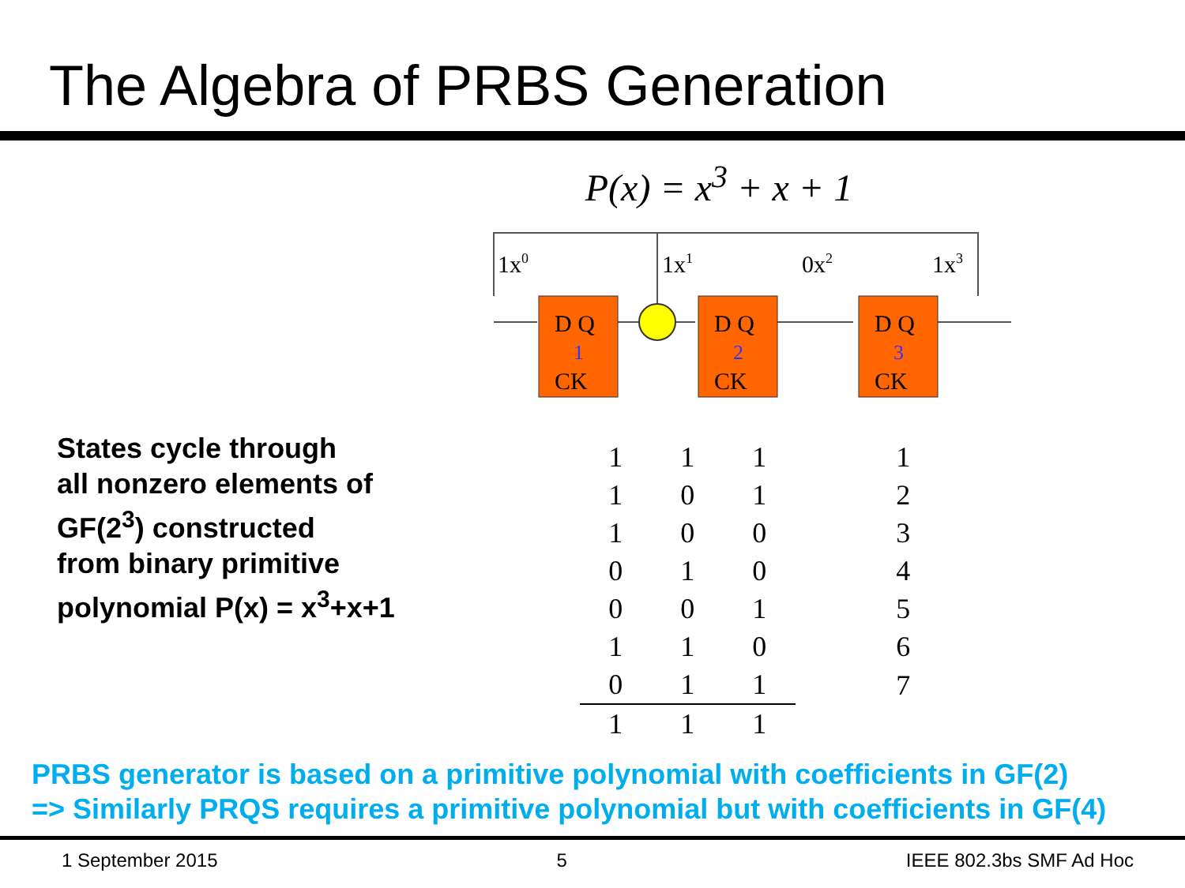The Algebra of PRBS Generation
P(x) = x<sup>3</sup> + x + 1
States cycle through
all nonzero elements of
GF(2<sup>3</sup>) constructed
from binary primitive
polynomial P(x) = x<sup>3</sup>+x+1
1x0
1x1
0x2
1x3
D Q
CK
1
D Q
CK
2
D Q
CK
3
| 1 | 1 | 1 | | 1 |
| 1 | 0 | 1 | | 2 |
| 1 | 0 | 0 | | 3 |
| 0 | 1 | 0 | | 4 |
| 0 | 0 | 1 | | 5 |
| 1 | 1 | 0 | | 6 |
| 0 | 1 | 1 | | 7 |
| 1 | 1 | 1 | | |
PRBS generator is based on a primitive polynomial with coefficients in GF(2)
=> Similarly PRQS requires a primitive polynomial but with coefficients in GF(4)
1 September 2015 5 IEEE 802.3bs SMF Ad Hoc